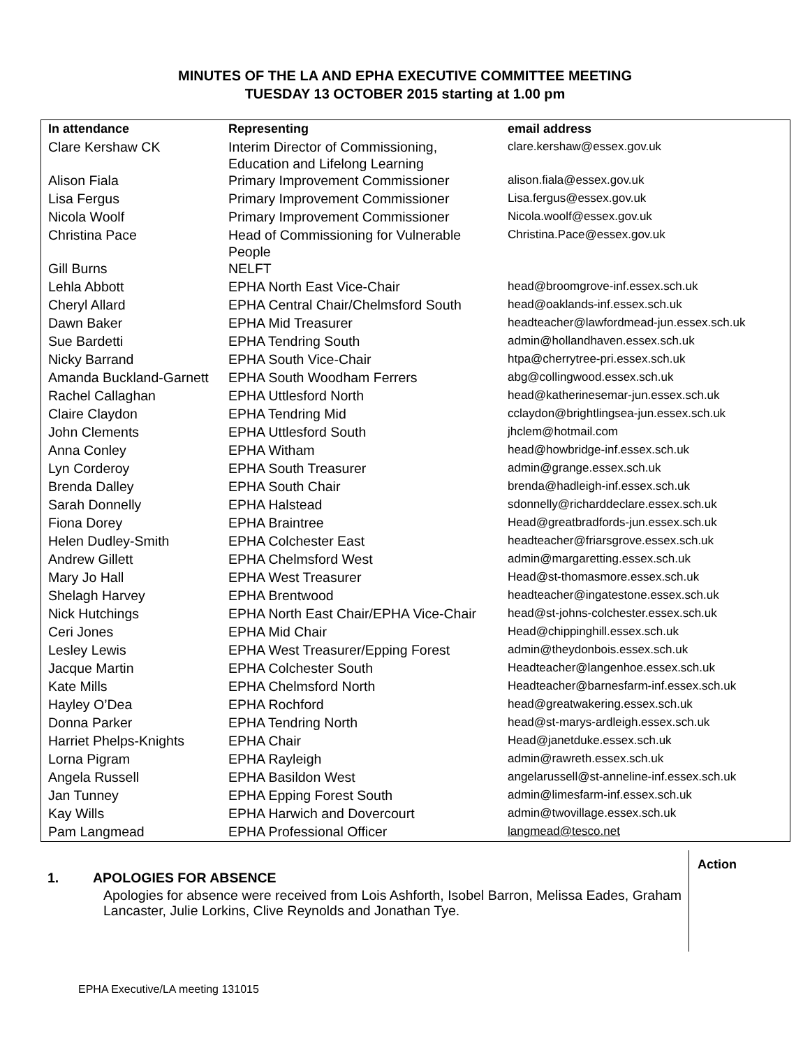MINUTES OF THE LA AND EPHA EXECUTIVE COMMITTEE MEETING
TUESDAY 13 OCTOBER 2015 starting at 1.00 pm
| In attendance | Representing | email address |
| --- | --- | --- |
| Clare Kershaw CK | Interim Director of Commissioning, Education and Lifelong Learning | clare.kershaw@essex.gov.uk |
| Alison Fiala | Primary Improvement Commissioner | alison.fiala@essex.gov.uk |
| Lisa Fergus | Primary Improvement Commissioner | Lisa.fergus@essex.gov.uk |
| Nicola Woolf | Primary Improvement Commissioner | Nicola.woolf@essex.gov.uk |
| Christina Pace | Head of Commissioning for Vulnerable People | Christina.Pace@essex.gov.uk |
| Gill Burns | NELFT | |
| Lehla Abbott | EPHA North East Vice-Chair | head@broomgrove-inf.essex.sch.uk |
| Cheryl Allard | EPHA Central Chair/Chelmsford South | head@oaklands-inf.essex.sch.uk |
| Dawn Baker | EPHA Mid Treasurer | headteacher@lawfordmead-jun.essex.sch.uk |
| Sue Bardetti | EPHA Tendring South | admin@hollandhaven.essex.sch.uk |
| Nicky Barrand | EPHA South Vice-Chair | htpa@cherrytree-pri.essex.sch.uk |
| Amanda Buckland-Garnett | EPHA South Woodham Ferrers | abg@collingwood.essex.sch.uk |
| Rachel Callaghan | EPHA Uttlesford North | head@katherinesemar-jun.essex.sch.uk |
| Claire Claydon | EPHA Tendring Mid | cclaydon@brightlingsea-jun.essex.sch.uk |
| John Clements | EPHA Uttlesford South | jhclem@hotmail.com |
| Anna Conley | EPHA Witham | head@howbridge-inf.essex.sch.uk |
| Lyn Corderoy | EPHA South Treasurer | admin@grange.essex.sch.uk |
| Brenda Dalley | EPHA South Chair | brenda@hadleigh-inf.essex.sch.uk |
| Sarah Donnelly | EPHA Halstead | sdonnelly@richarddeclare.essex.sch.uk |
| Fiona Dorey | EPHA Braintree | Head@greatbradfords-jun.essex.sch.uk |
| Helen Dudley-Smith | EPHA Colchester East | headteacher@friarsgrove.essex.sch.uk |
| Andrew Gillett | EPHA Chelmsford West | admin@margaretting.essex.sch.uk |
| Mary Jo Hall | EPHA West Treasurer | Head@st-thomasmore.essex.sch.uk |
| Shelagh Harvey | EPHA Brentwood | headteacher@ingatestone.essex.sch.uk |
| Nick Hutchings | EPHA North East Chair/EPHA Vice-Chair | head@st-johns-colchester.essex.sch.uk |
| Ceri Jones | EPHA Mid Chair | Head@chippinghill.essex.sch.uk |
| Lesley Lewis | EPHA West Treasurer/Epping Forest | admin@theydonbois.essex.sch.uk |
| Jacque Martin | EPHA Colchester South | Headteacher@langenhoe.essex.sch.uk |
| Kate Mills | EPHA Chelmsford North | Headteacher@barnesfarm-inf.essex.sch.uk |
| Hayley O’Dea | EPHA Rochford | head@greatwakering.essex.sch.uk |
| Donna Parker | EPHA Tendring North | head@st-marys-ardleigh.essex.sch.uk |
| Harriet Phelps-Knights | EPHA Chair | Head@janetduke.essex.sch.uk |
| Lorna Pigram | EPHA Rayleigh | admin@rawreth.essex.sch.uk |
| Angela Russell | EPHA Basildon West | angelarussell@st-anneline-inf.essex.sch.uk |
| Jan Tunney | EPHA Epping Forest South | admin@limesfarm-inf.essex.sch.uk |
| Kay Wills | EPHA Harwich and Dovercourt | admin@twovillage.essex.sch.uk |
| Pam Langmead | EPHA Professional Officer | langmead@tesco.net |
1. APOLOGIES FOR ABSENCE
Apologies for absence were received from Lois Ashforth, Isobel Barron, Melissa Eades, Graham Lancaster, Julie Lorkins, Clive Reynolds and Jonathan Tye.
Action
EPHA Executive/LA meeting 131015